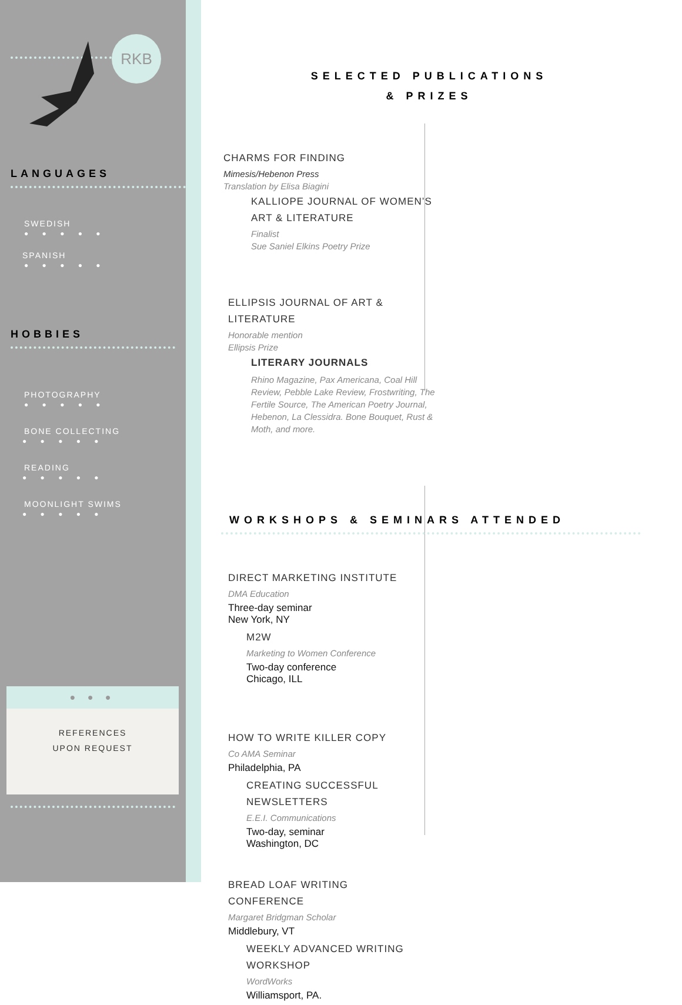RKB
LANGUAGES
SWEDISH
● ● ● ● ●
SPANISH
● ● ● ● ●
HOBBIES
PHOTOGRAPHY
● ● ● ● ●
BONE COLLECTING
● ● ● ● ●
READING
● ● ● ● ●
MOONLIGHT SWIMS
● ● ● ● ●
● ● ●
REFERENCES
UPON REQUEST
SELECTED PUBLICATIONS
& PRIZES
CHARMS FOR FINDING
Mimesis/Hebenon Press
Translation by Elisa Biagini
KALLIOPE JOURNAL OF WOMEN’S ART & LITERATURE
Finalist
Sue Saniel Elkins Poetry Prize
ELLIPSIS JOURNAL OF ART & LITERATURE
Honorable mention
Ellipsis Prize
LITERARY JOURNALS
Rhino Magazine, Pax Americana, Coal Hill Review, Pebble Lake Review, Frostwriting, The Fertile Source, The American Poetry Journal, Hebenon, La Clessidra. Bone Bouquet, Rust & Moth, and more.
WORKSHOPS & SEMINARS ATTENDED
DIRECT MARKETING INSTITUTE
DMA Education
Three-day seminar
New York, NY
M2W
Marketing to Women Conference
Two-day conference
Chicago, ILL
HOW TO WRITE KILLER COPY
Co AMA Seminar
Philadelphia, PA
CREATING SUCCESSFUL NEWSLETTERS
E.E.I. Communications
Two-day, seminar
Washington, DC
BREAD LOAF WRITING CONFERENCE
Margaret Bridgman Scholar
Middlebury, VT
WEEKLY ADVANCED WRITING WORKSHOP
WordWorks
Williamsport, PA.